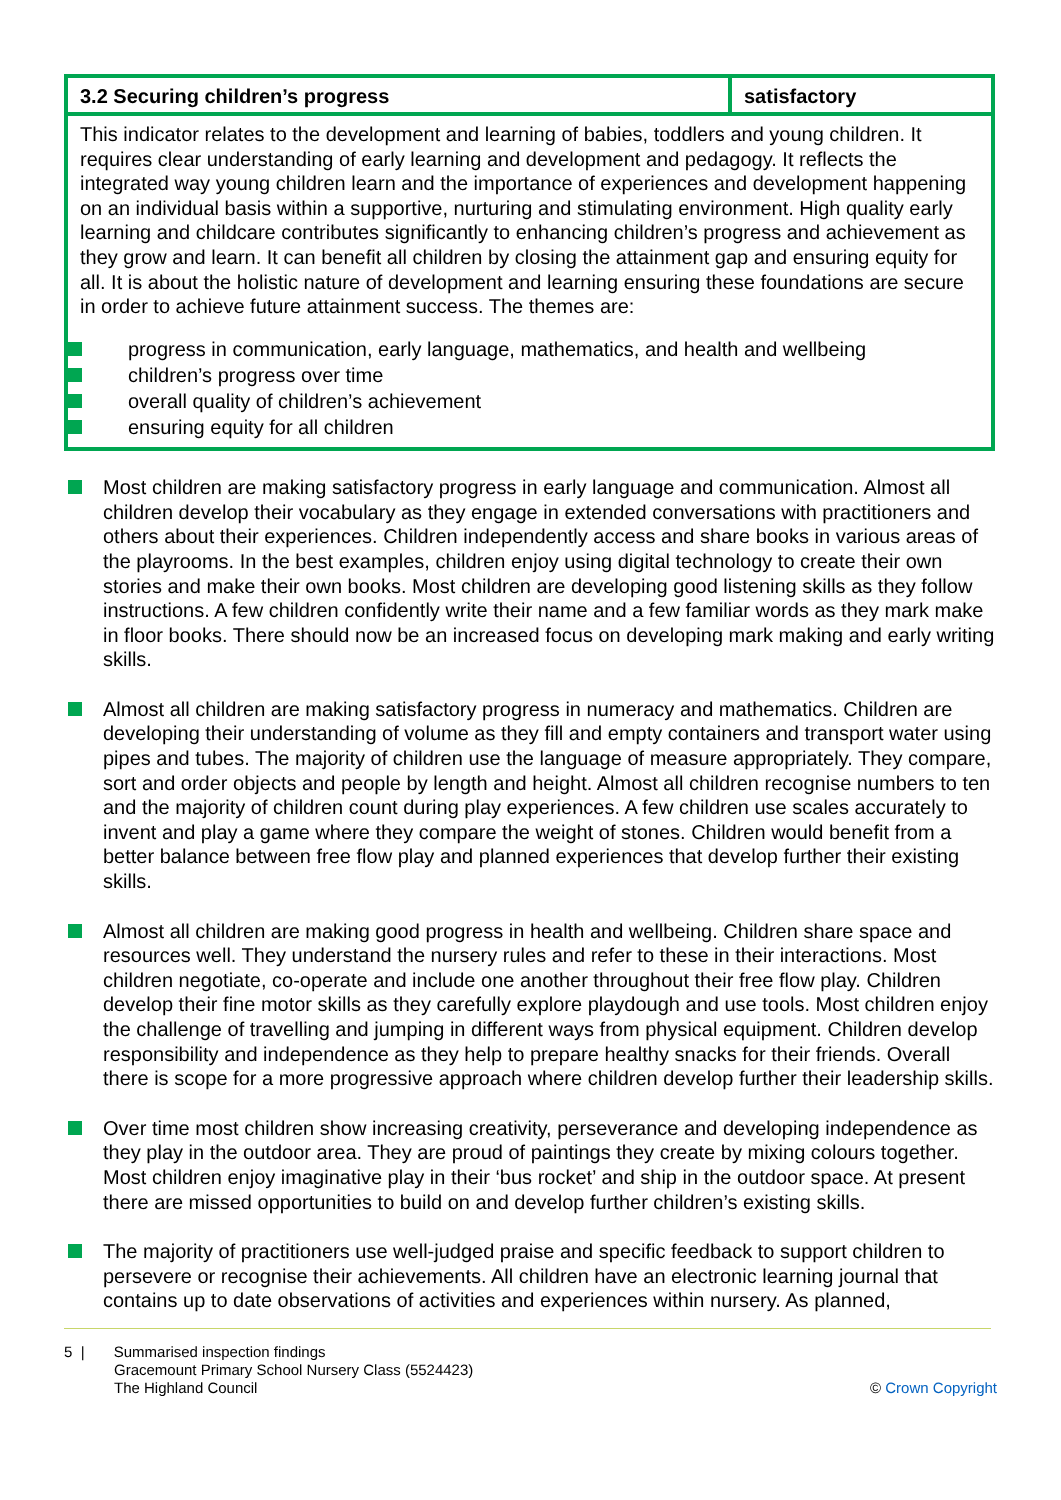| 3.2 Securing children’s progress | satisfactory |
| This indicator relates to the development and learning of babies, toddlers and young children. It requires clear understanding of early learning and development and pedagogy. It reflects the integrated way young children learn and the importance of experiences and development happening on an individual basis within a supportive, nurturing and stimulating environment. High quality early learning and childcare contributes significantly to enhancing children’s progress and achievement as they grow and learn. It can benefit all children by closing the attainment gap and ensuring equity for all. It is about the holistic nature of development and learning ensuring these foundations are secure in order to achieve future attainment success. The themes are: progress in communication, early language, mathematics, and health and wellbeing children’s progress over time overall quality of children’s achievement ensuring equity for all children | |
Most children are making satisfactory progress in early language and communication. Almost all children develop their vocabulary as they engage in extended conversations with practitioners and others about their experiences. Children independently access and share books in various areas of the playrooms. In the best examples, children enjoy using digital technology to create their own stories and make their own books. Most children are developing good listening skills as they follow instructions. A few children confidently write their name and a few familiar words as they mark make in floor books. There should now be an increased focus on developing mark making and early writing skills.
Almost all children are making satisfactory progress in numeracy and mathematics. Children are developing their understanding of volume as they fill and empty containers and transport water using pipes and tubes. The majority of children use the language of measure appropriately. They compare, sort and order objects and people by length and height. Almost all children recognise numbers to ten and the majority of children count during play experiences. A few children use scales accurately to invent and play a game where they compare the weight of stones. Children would benefit from a better balance between free flow play and planned experiences that develop further their existing skills.
Almost all children are making good progress in health and wellbeing. Children share space and resources well. They understand the nursery rules and refer to these in their interactions. Most children negotiate, co-operate and include one another throughout their free flow play. Children develop their fine motor skills as they carefully explore playdough and use tools. Most children enjoy the challenge of travelling and jumping in different ways from physical equipment. Children develop responsibility and independence as they help to prepare healthy snacks for their friends. Overall there is scope for a more progressive approach where children develop further their leadership skills.
Over time most children show increasing creativity, perseverance and developing independence as they play in the outdoor area. They are proud of paintings they create by mixing colours together. Most children enjoy imaginative play in their ‘bus rocket’ and ship in the outdoor space. At present there are missed opportunities to build on and develop further children’s existing skills.
The majority of practitioners use well-judged praise and specific feedback to support children to persevere or recognise their achievements. All children have an electronic learning journal that contains up to date observations of activities and experiences within nursery. As planned,
5 | Summarised inspection findings
Gracemount Primary School Nursery Class (5524423)
The Highland Council
© Crown Copyright